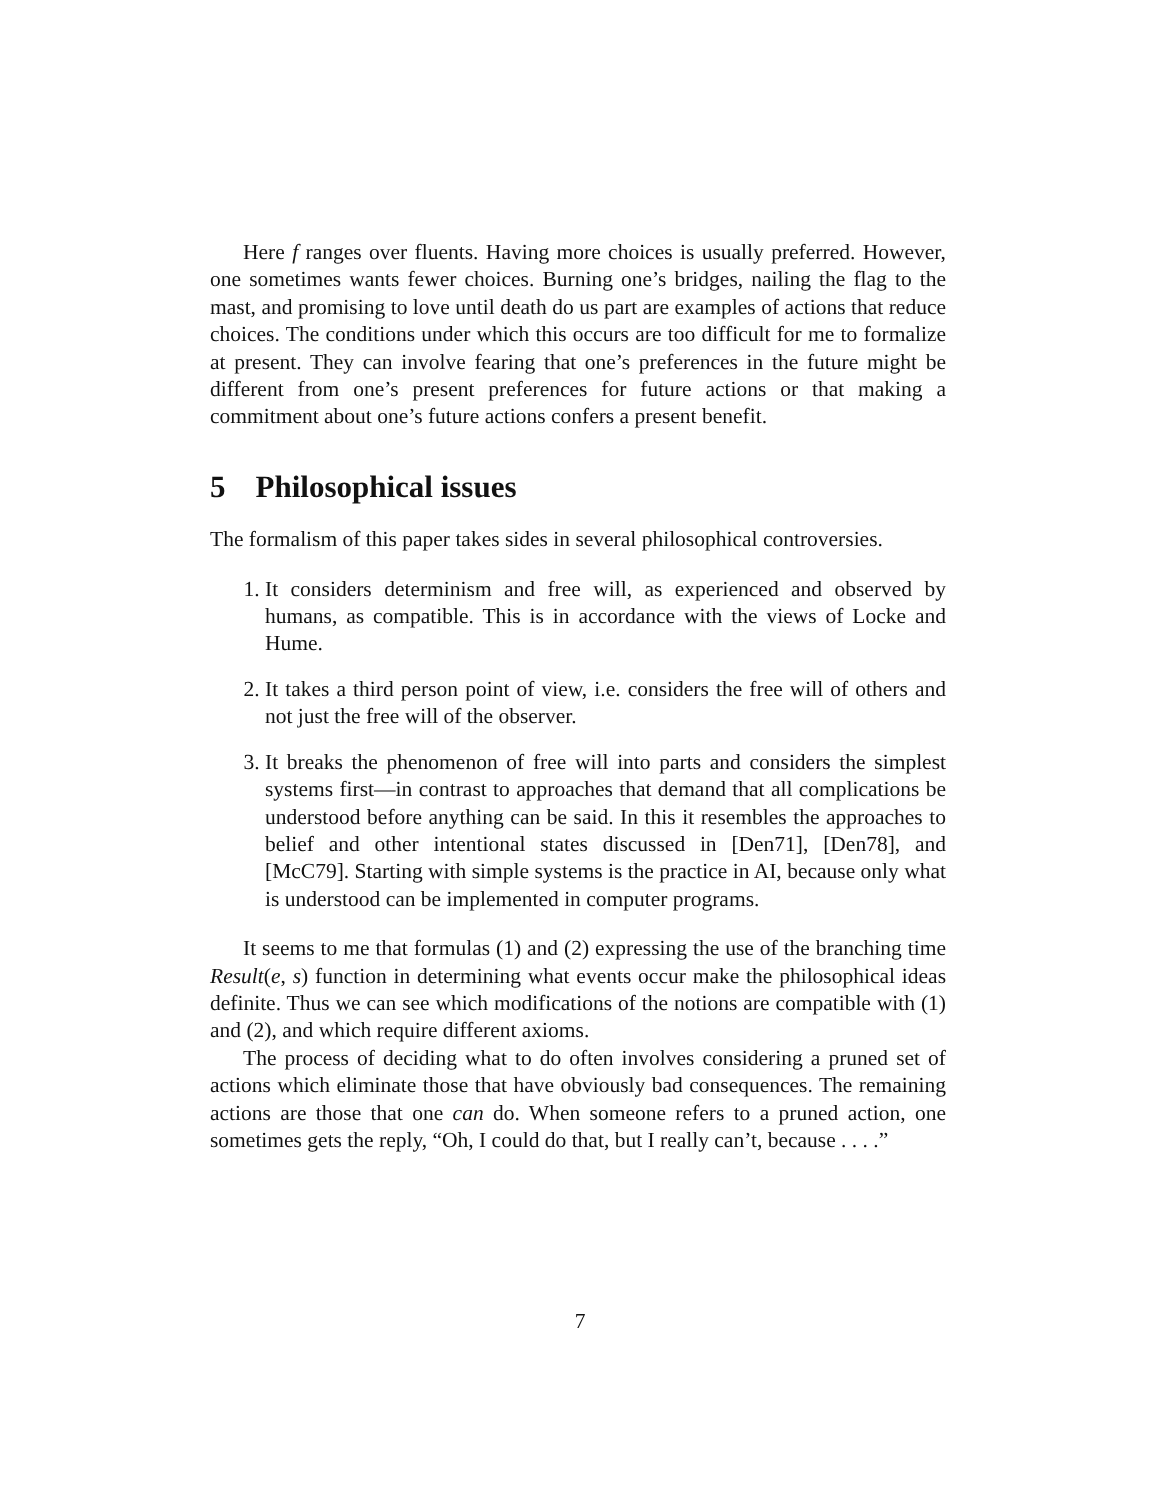Here f ranges over fluents. Having more choices is usually preferred. However, one sometimes wants fewer choices. Burning one’s bridges, nailing the flag to the mast, and promising to love until death do us part are examples of actions that reduce choices. The conditions under which this occurs are too difficult for me to formalize at present. They can involve fearing that one’s preferences in the future might be different from one’s present preferences for future actions or that making a commitment about one’s future actions confers a present benefit.
5 Philosophical issues
The formalism of this paper takes sides in several philosophical controversies.
1. It considers determinism and free will, as experienced and observed by humans, as compatible. This is in accordance with the views of Locke and Hume.
2. It takes a third person point of view, i.e. considers the free will of others and not just the free will of the observer.
3. It breaks the phenomenon of free will into parts and considers the simplest systems first—in contrast to approaches that demand that all complications be understood before anything can be said. In this it resembles the approaches to belief and other intentional states discussed in [Den71], [Den78], and [McC79]. Starting with simple systems is the practice in AI, because only what is understood can be implemented in computer programs.
It seems to me that formulas (1) and (2) expressing the use of the branching time Result(e, s) function in determining what events occur make the philosophical ideas definite. Thus we can see which modifications of the notions are compatible with (1) and (2), and which require different axioms.
The process of deciding what to do often involves considering a pruned set of actions which eliminate those that have obviously bad consequences. The remaining actions are those that one can do. When someone refers to a pruned action, one sometimes gets the reply, “Oh, I could do that, but I really can’t, because . . . .”
7